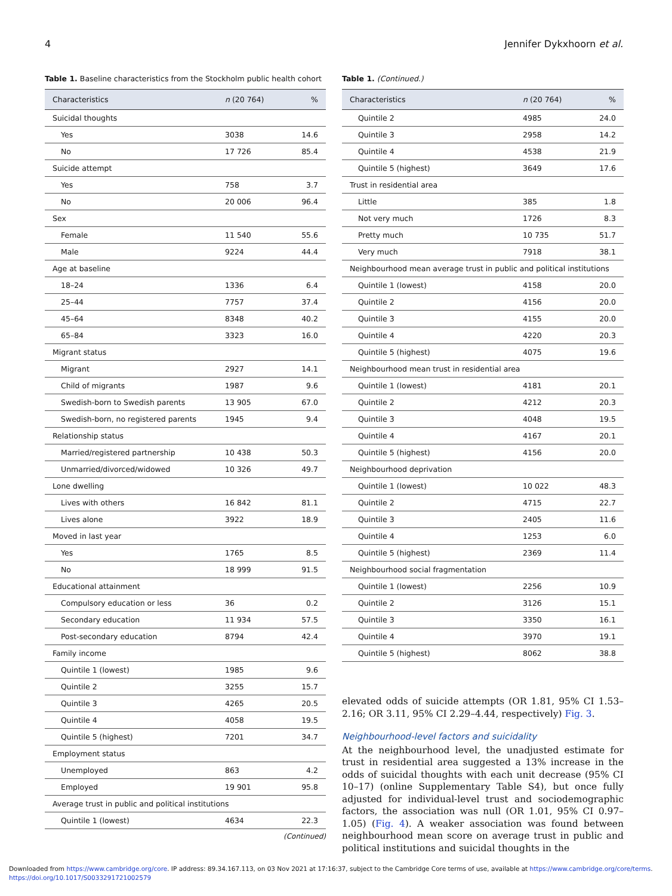4 Jennifer Dykxhoorn et al.
Table 1. Baseline characteristics from the Stockholm public health cohort
| Characteristics | n (20 764) | % |
| --- | --- | --- |
| Suicidal thoughts | | |
| Yes | 3038 | 14.6 |
| No | 17 726 | 85.4 |
| Suicide attempt | | |
| Yes | 758 | 3.7 |
| No | 20 006 | 96.4 |
| Sex | | |
| Female | 11 540 | 55.6 |
| Male | 9224 | 44.4 |
| Age at baseline | | |
| 18–24 | 1336 | 6.4 |
| 25–44 | 7757 | 37.4 |
| 45–64 | 8348 | 40.2 |
| 65–84 | 3323 | 16.0 |
| Migrant status | | |
| Migrant | 2927 | 14.1 |
| Child of migrants | 1987 | 9.6 |
| Swedish-born to Swedish parents | 13 905 | 67.0 |
| Swedish-born, no registered parents | 1945 | 9.4 |
| Relationship status | | |
| Married/registered partnership | 10 438 | 50.3 |
| Unmarried/divorced/widowed | 10 326 | 49.7 |
| Lone dwelling | | |
| Lives with others | 16 842 | 81.1 |
| Lives alone | 3922 | 18.9 |
| Moved in last year | | |
| Yes | 1765 | 8.5 |
| No | 18 999 | 91.5 |
| Educational attainment | | |
| Compulsory education or less | 36 | 0.2 |
| Secondary education | 11 934 | 57.5 |
| Post-secondary education | 8794 | 42.4 |
| Family income | | |
| Quintile 1 (lowest) | 1985 | 9.6 |
| Quintile 2 | 3255 | 15.7 |
| Quintile 3 | 4265 | 20.5 |
| Quintile 4 | 4058 | 19.5 |
| Quintile 5 (highest) | 7201 | 34.7 |
| Employment status | | |
| Unemployed | 863 | 4.2 |
| Employed | 19 901 | 95.8 |
| Average trust in public and political institutions | | |
| Quintile 1 (lowest) | 4634 | 22.3 |
(Continued)
Table 1. (Continued.)
| Characteristics | n (20 764) | % |
| --- | --- | --- |
| Quintile 2 | 4985 | 24.0 |
| Quintile 3 | 2958 | 14.2 |
| Quintile 4 | 4538 | 21.9 |
| Quintile 5 (highest) | 3649 | 17.6 |
| Trust in residential area | | |
| Little | 385 | 1.8 |
| Not very much | 1726 | 8.3 |
| Pretty much | 10 735 | 51.7 |
| Very much | 7918 | 38.1 |
| Neighbourhood mean average trust in public and political institutions | | |
| Quintile 1 (lowest) | 4158 | 20.0 |
| Quintile 2 | 4156 | 20.0 |
| Quintile 3 | 4155 | 20.0 |
| Quintile 4 | 4220 | 20.3 |
| Quintile 5 (highest) | 4075 | 19.6 |
| Neighbourhood mean trust in residential area | | |
| Quintile 1 (lowest) | 4181 | 20.1 |
| Quintile 2 | 4212 | 20.3 |
| Quintile 3 | 4048 | 19.5 |
| Quintile 4 | 4167 | 20.1 |
| Quintile 5 (highest) | 4156 | 20.0 |
| Neighbourhood deprivation | | |
| Quintile 1 (lowest) | 10 022 | 48.3 |
| Quintile 2 | 4715 | 22.7 |
| Quintile 3 | 2405 | 11.6 |
| Quintile 4 | 1253 | 6.0 |
| Quintile 5 (highest) | 2369 | 11.4 |
| Neighbourhood social fragmentation | | |
| Quintile 1 (lowest) | 2256 | 10.9 |
| Quintile 2 | 3126 | 15.1 |
| Quintile 3 | 3350 | 16.1 |
| Quintile 4 | 3970 | 19.1 |
| Quintile 5 (highest) | 8062 | 38.8 |
elevated odds of suicide attempts (OR 1.81, 95% CI 1.53–2.16; OR 3.11, 95% CI 2.29–4.44, respectively) Fig. 3.
Neighbourhood-level factors and suicidality
At the neighbourhood level, the unadjusted estimate for trust in residential area suggested a 13% increase in the odds of suicidal thoughts with each unit decrease (95% CI 10–17) (online Supplementary Table S4), but once fully adjusted for individual-level trust and sociodemographic factors, the association was null (OR 1.01, 95% CI 0.97–1.05) (Fig. 4). A weaker association was found between neighbourhood mean score on average trust in public and political institutions and suicidal thoughts in the
Downloaded from https://www.cambridge.org/core. IP address: 89.34.167.113, on 03 Nov 2021 at 17:16:37, subject to the Cambridge Core terms of use, available at https://www.cambridge.org/core/terms.
https://doi.org/10.1017/S0033291721002579